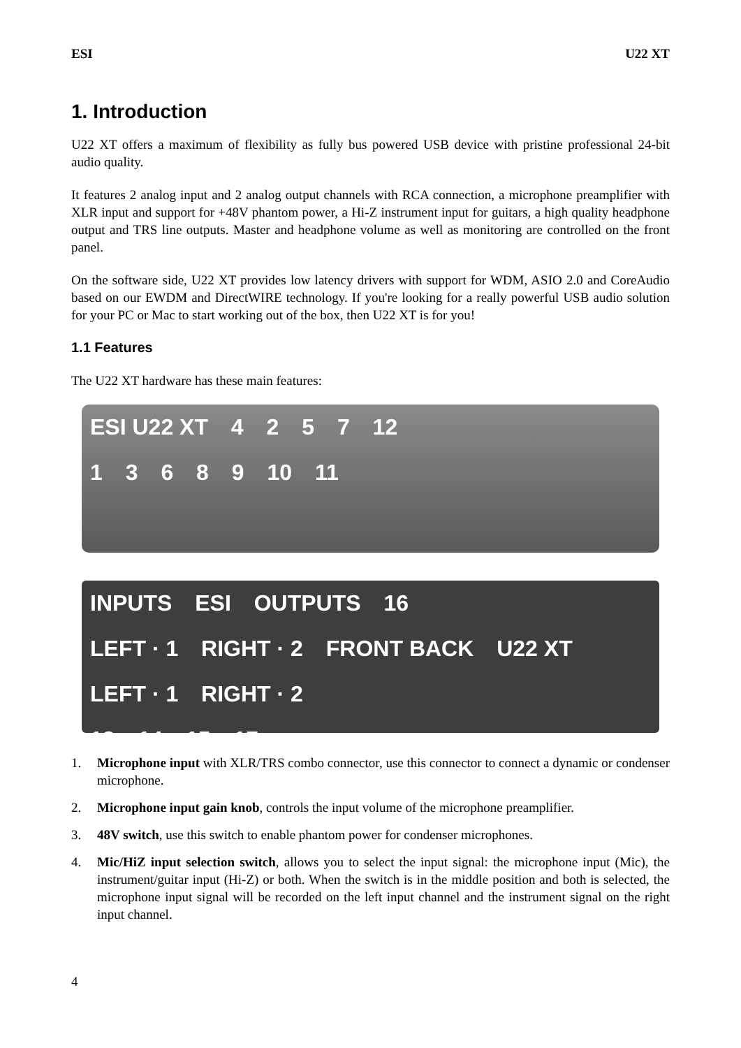ESI U22 XT
1. Introduction
U22 XT offers a maximum of flexibility as fully bus powered USB device with pristine professional 24-bit audio quality.
It features 2 analog input and 2 analog output channels with RCA connection, a microphone preamplifier with XLR input and support for +48V phantom power, a Hi-Z instrument input for guitars, a high quality headphone output and TRS line outputs. Master and headphone volume as well as monitoring are controlled on the front panel.
On the software side, U22 XT provides low latency drivers with support for WDM, ASIO 2.0 and CoreAudio based on our EWDM and DirectWIRE technology. If you're looking for a really powerful USB audio solution for your PC or Mac to start working out of the box, then U22 XT is for you!
1.1 Features
The U22 XT hardware has these main features:
ESI U22 XT 4 2 5 7 12
1 3 6 8 9 10 11
INPUTS ESI OUTPUTS 16
LEFT · 1 RIGHT · 2 FRONT BACK U22 XT LEFT · 1 RIGHT · 2
13 14 15 17
1. Microphone input with XLR/TRS combo connector, use this connector to connect a dynamic or condenser microphone.
2. Microphone input gain knob, controls the input volume of the microphone preamplifier.
3. 48V switch, use this switch to enable phantom power for condenser microphones.
4. Mic/HiZ input selection switch, allows you to select the input signal: the microphone input (Mic), the instrument/guitar input (Hi-Z) or both. When the switch is in the middle position and both is selected, the microphone input signal will be recorded on the left input channel and the instrument signal on the right input channel.
4